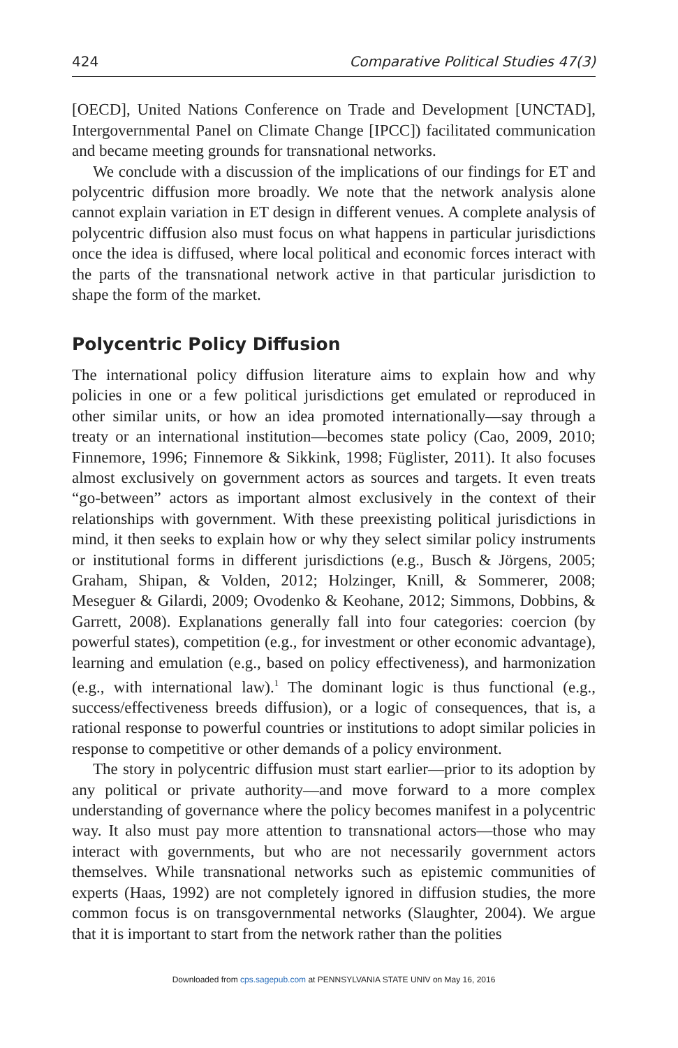424 Comparative Political Studies 47(3)
[OECD], United Nations Conference on Trade and Development [UNCTAD], Intergovernmental Panel on Climate Change [IPCC]) facilitated communication and became meeting grounds for transnational networks.
We conclude with a discussion of the implications of our findings for ET and polycentric diffusion more broadly. We note that the network analysis alone cannot explain variation in ET design in different venues. A complete analysis of polycentric diffusion also must focus on what happens in particular jurisdictions once the idea is diffused, where local political and economic forces interact with the parts of the transnational network active in that particular jurisdiction to shape the form of the market.
Polycentric Policy Diffusion
The international policy diffusion literature aims to explain how and why policies in one or a few political jurisdictions get emulated or reproduced in other similar units, or how an idea promoted internationally—say through a treaty or an international institution—becomes state policy (Cao, 2009, 2010; Finnemore, 1996; Finnemore & Sikkink, 1998; Füglister, 2011). It also focuses almost exclusively on government actors as sources and targets. It even treats “go-between” actors as important almost exclusively in the context of their relationships with government. With these preexisting political jurisdictions in mind, it then seeks to explain how or why they select similar policy instruments or institutional forms in different jurisdictions (e.g., Busch & Jörgens, 2005; Graham, Shipan, & Volden, 2012; Holzinger, Knill, & Sommerer, 2008; Meseguer & Gilardi, 2009; Ovodenko & Keohane, 2012; Simmons, Dobbins, & Garrett, 2008). Explanations generally fall into four categories: coercion (by powerful states), competition (e.g., for investment or other economic advantage), learning and emulation (e.g., based on policy effectiveness), and harmonization (e.g., with international law).<sup>1</sup> The dominant logic is thus functional (e.g., success/effectiveness breeds diffusion), or a logic of consequences, that is, a rational response to powerful countries or institutions to adopt similar policies in response to competitive or other demands of a policy environment.
The story in polycentric diffusion must start earlier—prior to its adoption by any political or private authority—and move forward to a more complex understanding of governance where the policy becomes manifest in a polycentric way. It also must pay more attention to transnational actors—those who may interact with governments, but who are not necessarily government actors themselves. While transnational networks such as epistemic communities of experts (Haas, 1992) are not completely ignored in diffusion studies, the more common focus is on transgovernmental networks (Slaughter, 2004). We argue that it is important to start from the network rather than the polities
Downloaded from cps.sagepub.com at PENNSYLVANIA STATE UNIV on May 16, 2016